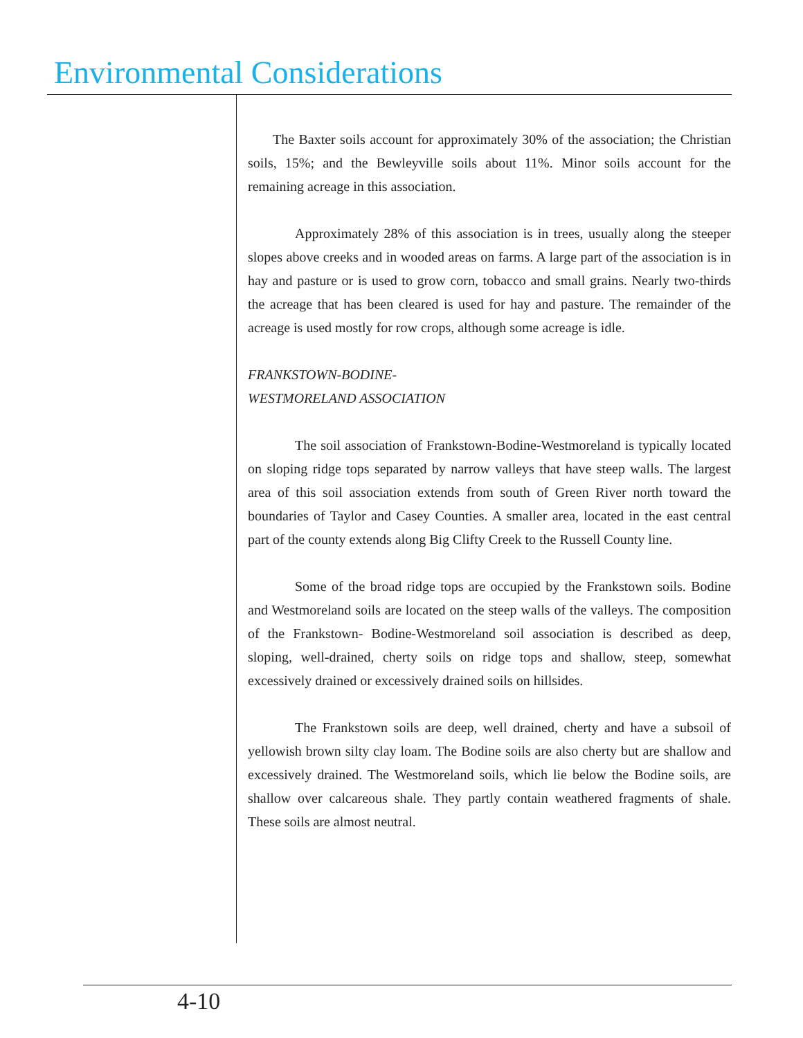Environmental Considerations
The Baxter soils account for approximately 30% of the association; the Christian soils, 15%; and the Bewleyville soils about 11%. Minor soils account for the remaining acreage in this association.
Approximately 28% of this association is in trees, usually along the steeper slopes above creeks and in wooded areas on farms. A large part of the association is in hay and pasture or is used to grow corn, tobacco and small grains. Nearly two-thirds the acreage that has been cleared is used for hay and pasture. The remainder of the acreage is used mostly for row crops, although some acreage is idle.
FRANKSTOWN-BODINE-
WESTMORELAND ASSOCIATION
The soil association of Frankstown-Bodine-Westmoreland is typically located on sloping ridge tops separated by narrow valleys that have steep walls. The largest area of this soil association extends from south of Green River north toward the boundaries of Taylor and Casey Counties. A smaller area, located in the east central part of the county extends along Big Clifty Creek to the Russell County line.
Some of the broad ridge tops are occupied by the Frankstown soils. Bodine and Westmoreland soils are located on the steep walls of the valleys. The composition of the Frankstown- Bodine-Westmoreland soil association is described as deep, sloping, well-drained, cherty soils on ridge tops and shallow, steep, somewhat excessively drained or excessively drained soils on hillsides.
The Frankstown soils are deep, well drained, cherty and have a subsoil of yellowish brown silty clay loam. The Bodine soils are also cherty but are shallow and excessively drained. The Westmoreland soils, which lie below the Bodine soils, are shallow over calcareous shale. They partly contain weathered fragments of shale. These soils are almost neutral.
4-10